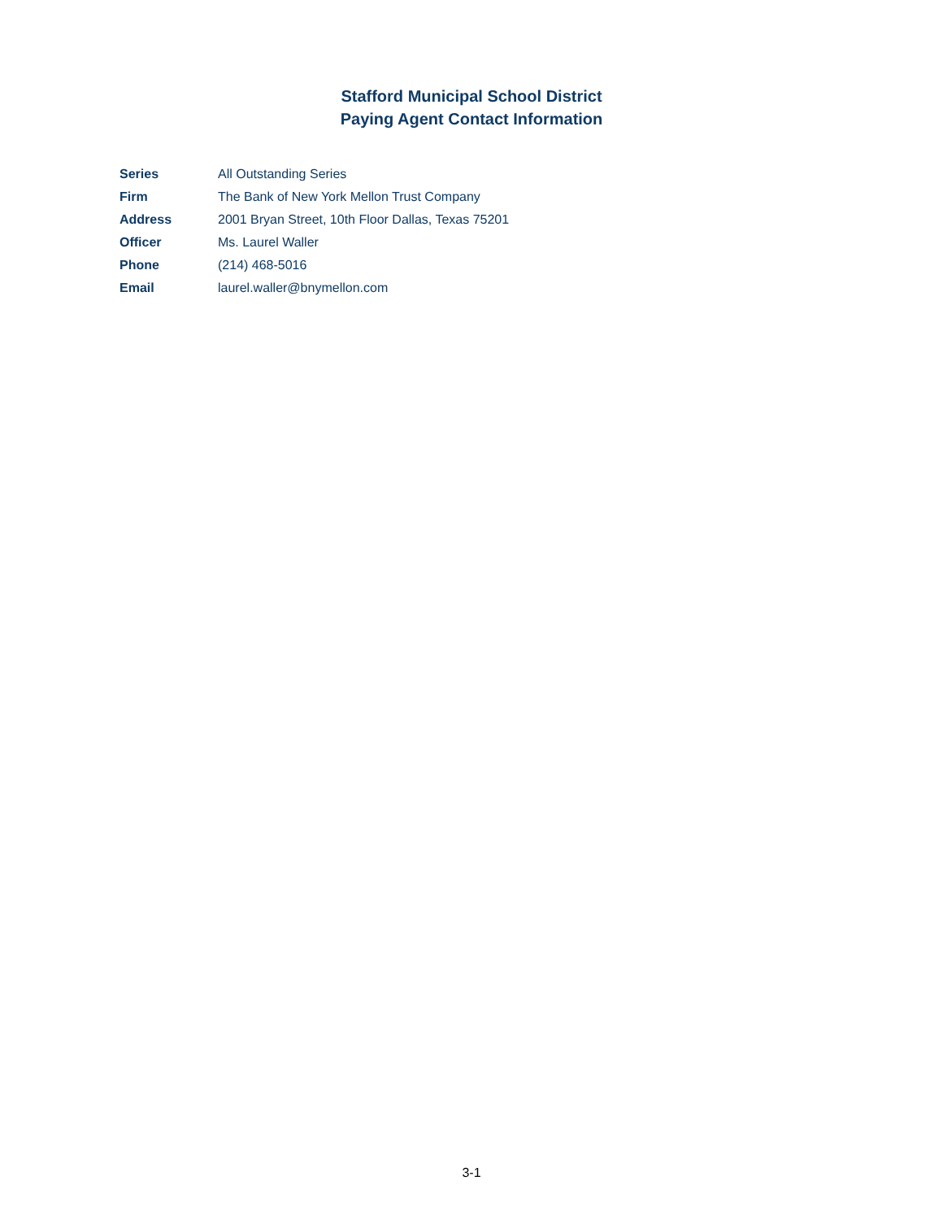Stafford Municipal School District
Paying Agent Contact Information
| Series | All Outstanding Series |
| Firm | The Bank of New York Mellon Trust Company |
| Address | 2001 Bryan Street, 10th Floor Dallas, Texas 75201 |
| Officer | Ms. Laurel Waller |
| Phone | (214) 468-5016 |
| Email | laurel.waller@bnymellon.com |
3-1